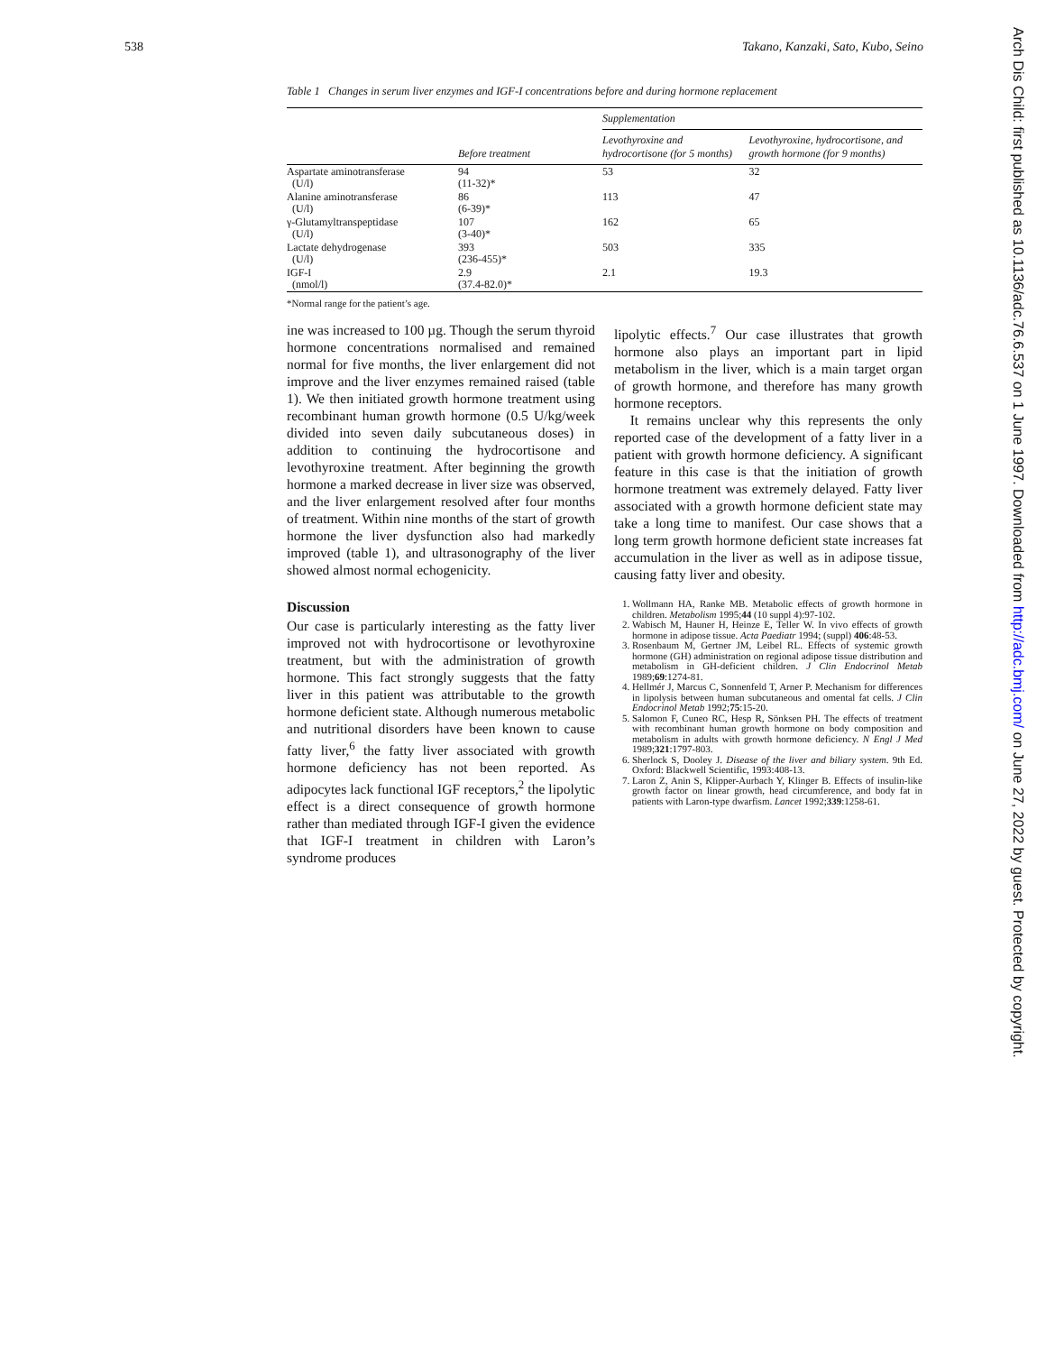538 Takano, Kanzaki, Sato, Kubo, Seino
Table 1 Changes in serum liver enzymes and IGF-I concentrations before and during hormone replacement
| | | Supplementation | |
| --- | --- | --- | --- |
| | Before treatment | Levothyroxine and hydrocortisone (for 5 months) | Levothyroxine, hydrocortisone, and growth hormone (for 9 months) |
| Aspartate aminotransferase (U/l) | 94 (11-32)* | 53 | 32 |
| Alanine aminotransferase (U/l) | 86 (6-39)* | 113 | 47 |
| γ-Glutamyltranspeptidase (U/l) | 107 (3-40)* | 162 | 65 |
| Lactate dehydrogenase (U/l) | 393 (236-455)* | 503 | 335 |
| IGF-I (nmol/l) | 2.9 (37.4-82.0)* | 2.1 | 19.3 |
*Normal range for the patient’s age.
ine was increased to 100 µg. Though the serum thyroid hormone concentrations normalised and remained normal for five months, the liver enlargement did not improve and the liver enzymes remained raised (table 1). We then initiated growth hormone treatment using recombinant human growth hormone (0.5 U/kg/week divided into seven daily subcutaneous doses) in addition to continuing the hydrocortisone and levothyroxine treatment. After beginning the growth hormone a marked decrease in liver size was observed, and the liver enlargement resolved after four months of treatment. Within nine months of the start of growth hormone the liver dysfunction also had markedly improved (table 1), and ultrasonography of the liver showed almost normal echogenicity.
Discussion
Our case is particularly interesting as the fatty liver improved not with hydrocortisone or levothyroxine treatment, but with the administration of growth hormone. This fact strongly suggests that the fatty liver in this patient was attributable to the growth hormone deficient state. Although numerous metabolic and nutritional disorders have been known to cause fatty liver,<sup>6</sup> the fatty liver associated with growth hormone deficiency has not been reported. As adipocytes lack functional IGF receptors,<sup>2</sup> the lipolytic effect is a direct consequence of growth hormone rather than mediated through IGF-I given the evidence that IGF-I treatment in children with Laron’s syndrome produces
lipolytic effects.<sup>7</sup> Our case illustrates that growth hormone also plays an important part in lipid metabolism in the liver, which is a main target organ of growth hormone, and therefore has many growth hormone receptors.
It remains unclear why this represents the only reported case of the development of a fatty liver in a patient with growth hormone deficiency. A significant feature in this case is that the initiation of growth hormone treatment was extremely delayed. Fatty liver associated with a growth hormone deficient state may take a long time to manifest. Our case shows that a long term growth hormone deficient state increases fat accumulation in the liver as well as in adipose tissue, causing fatty liver and obesity.
1. Wollmann HA, Ranke MB. Metabolic effects of growth hormone in children. Metabolism 1995;44 (10 suppl 4):97-102.
2. Wabisch M, Hauner H, Heinze E, Teller W. In vivo effects of growth hormone in adipose tissue. Acta Paediatr 1994; (suppl) 406:48-53.
3. Rosenbaum M, Gertner JM, Leibel RL. Effects of systemic growth hormone (GH) administration on regional adipose tissue distribution and metabolism in GH-deficient children. J Clin Endocrinol Metab 1989;69:1274-81.
4. Hellmér J, Marcus C, Sonnenfeld T, Arner P. Mechanism for differences in lipolysis between human subcutaneous and omental fat cells. J Clin Endocrinol Metab 1992;75:15-20.
5. Salomon F, Cuneo RC, Hesp R, Sönksen PH. The effects of treatment with recombinant human growth hormone on body composition and metabolism in adults with growth hormone deficiency. N Engl J Med 1989;321:1797-803.
6. Sherlock S, Dooley J. Disease of the liver and biliary system. 9th Ed. Oxford: Blackwell Scientific, 1993:408-13.
7. Laron Z, Anin S, Klipper-Aurbach Y, Klinger B. Effects of insulin-like growth factor on linear growth, head circumference, and body fat in patients with Laron-type dwarfism. Lancet 1992;339:1258-61.
Arch Dis Child: first published as 10.1136/adc.76.6.537 on 1 June 1997. Downloaded from http://adc.bmj.com/ on June 27, 2022 by guest. Protected by copyright.